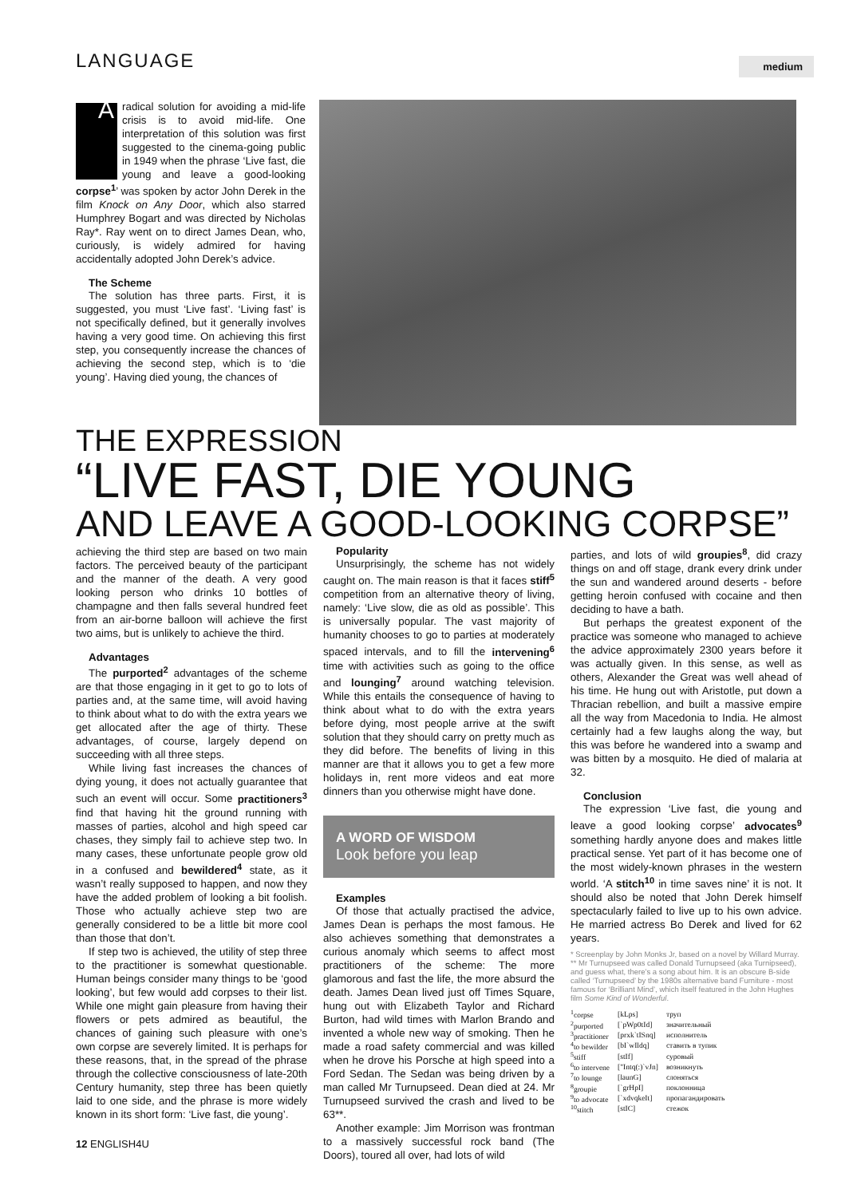LANGUAGE
medium
A radical solution for avoiding a mid-life crisis is to avoid mid-life. One interpretation of this solution was first suggested to the cinema-going public in 1949 when the phrase ‘Live fast, die young and leave a good-looking corpse<sup>1</sup>’ was spoken by actor John Derek in the film Knock on Any Door, which also starred Humphrey Bogart and was directed by Nicholas Ray*. Ray went on to direct James Dean, who, curiously, is widely admired for having accidentally adopted John Derek’s advice.
The Scheme
The solution has three parts. First, it is suggested, you must ‘Live fast’. ‘Living fast’ is not specifically defined, but it generally involves having a very good time. On achieving this first step, you consequently increase the chances of achieving the second step, which is to ‘die young’. Having died young, the chances of
THE EXPRESSION
“LIVE FAST, DIE YOUNG
AND LEAVE A GOOD-LOOKING CORPSE”
achieving the third step are based on two main factors. The perceived beauty of the participant and the manner of the death. A very good looking person who drinks 10 bottles of champagne and then falls several hundred feet from an air-borne balloon will achieve the first two aims, but is unlikely to achieve the third.
Advantages
The purported<sup>2</sup> advantages of the scheme are that those engaging in it get to go to lots of parties and, at the same time, will avoid having to think about what to do with the extra years we get allocated after the age of thirty. These advantages, of course, largely depend on succeeding with all three steps.
While living fast increases the chances of dying young, it does not actually guarantee that such an event will occur. Some practitioners<sup>3</sup> find that having hit the ground running with masses of parties, alcohol and high speed car chases, they simply fail to achieve step two. In many cases, these unfortunate people grow old in a confused and bewildered<sup>4</sup> state, as it wasn’t really supposed to happen, and now they have the added problem of looking a bit foolish. Those who actually achieve step two are generally considered to be a little bit more cool than those that don’t.
If step two is achieved, the utility of step three to the practitioner is somewhat questionable. Human beings consider many things to be ‘good looking’, but few would add corpses to their list. While one might gain pleasure from having their flowers or pets admired as beautiful, the chances of gaining such pleasure with one’s own corpse are severely limited. It is perhaps for these reasons, that, in the spread of the phrase through the collective consciousness of late-20th Century humanity, step three has been quietly laid to one side, and the phrase is more widely known in its short form: ‘Live fast, die young’.
Popularity
Unsurprisingly, the scheme has not widely caught on. The main reason is that it faces stiff<sup>5</sup> competition from an alternative theory of living, namely: ‘Live slow, die as old as possible’. This is universally popular. The vast majority of humanity chooses to go to parties at moderately spaced intervals, and to fill the intervening<sup>6</sup> time with activities such as going to the office and lounging<sup>7</sup> around watching television. While this entails the consequence of having to think about what to do with the extra years before dying, most people arrive at the swift solution that they should carry on pretty much as they did before. The benefits of living in this manner are that it allows you to get a few more holidays in, rent more videos and eat more dinners than you otherwise might have done.
A WORD OF WISDOM
Look before you leap
Examples
Of those that actually practised the advice, James Dean is perhaps the most famous. He also achieves something that demonstrates a curious anomaly which seems to affect most practitioners of the scheme: The more glamorous and fast the life, the more absurd the death. James Dean lived just off Times Square, hung out with Elizabeth Taylor and Richard Burton, had wild times with Marlon Brando and invented a whole new way of smoking. Then he made a road safety commercial and was killed when he drove his Porsche at high speed into a Ford Sedan. The Sedan was being driven by a man called Mr Turnupseed. Dean died at 24. Mr Turnupseed survived the crash and lived to be 63**.
Another example: Jim Morrison was frontman to a massively successful rock band (The Doors), toured all over, had lots of wild
parties, and lots of wild groupies<sup>8</sup>, did crazy things on and off stage, drank every drink under the sun and wandered around deserts - before getting heroin confused with cocaine and then deciding to have a bath.
But perhaps the greatest exponent of the practice was someone who managed to achieve the advice approximately 2300 years before it was actually given. In this sense, as well as others, Alexander the Great was well ahead of his time. He hung out with Aristotle, put down a Thracian rebellion, and built a massive empire all the way from Macedonia to India. He almost certainly had a few laughs along the way, but this was before he wandered into a swamp and was bitten by a mosquito. He died of malaria at 32.
Conclusion
The expression ‘Live fast, die young and leave a good looking corpse’ advocates<sup>9</sup> something hardly anyone does and makes little practical sense. Yet part of it has become one of the most widely-known phrases in the western world. ‘A stitch<sup>10</sup> in time saves nine’ it is not. It should also be noted that John Derek himself spectacularly failed to live up to his own advice. He married actress Bo Derek and lived for 62 years.
* Screenplay by John Monks Jr, based on a novel by Willard Murray.
** Mr Turnupseed was called Donald Turnupseed (aka Turnipseed), and guess what, there’s a song about him. It is an obscure B-side called ‘Turnupseed’ by the 1980s alternative band Furniture - most famous for ‘Brilliant Mind’, which itself featured in the John Hughes film Some Kind of Wonderful.
| <sup>1</sup> corpse | [kLps] | труп |
| <sup>2</sup> purported | [`pWp0tId] | значительный |
| <sup>3</sup> practitioner | [prxk`tISnq] | исполнитель |
| <sup>4</sup> to bewilder | [bI`wIldq] | ставить в тупик |
| <sup>5</sup> stiff | [stIf] | суровый |
| <sup>6</sup> to intervene | ["Intq(:)`vJn] | возникнуть |
| <sup>7</sup> to lounge | [launG] | слоняться |
| <sup>8</sup> groupie | [`grHpI] | поклонница |
| <sup>9</sup> to advocate | [`xdvqkeIt] | пропагандировать |
| <sup>10</sup> stitch | [stIC] | стежок |
12 ENGLISH4U